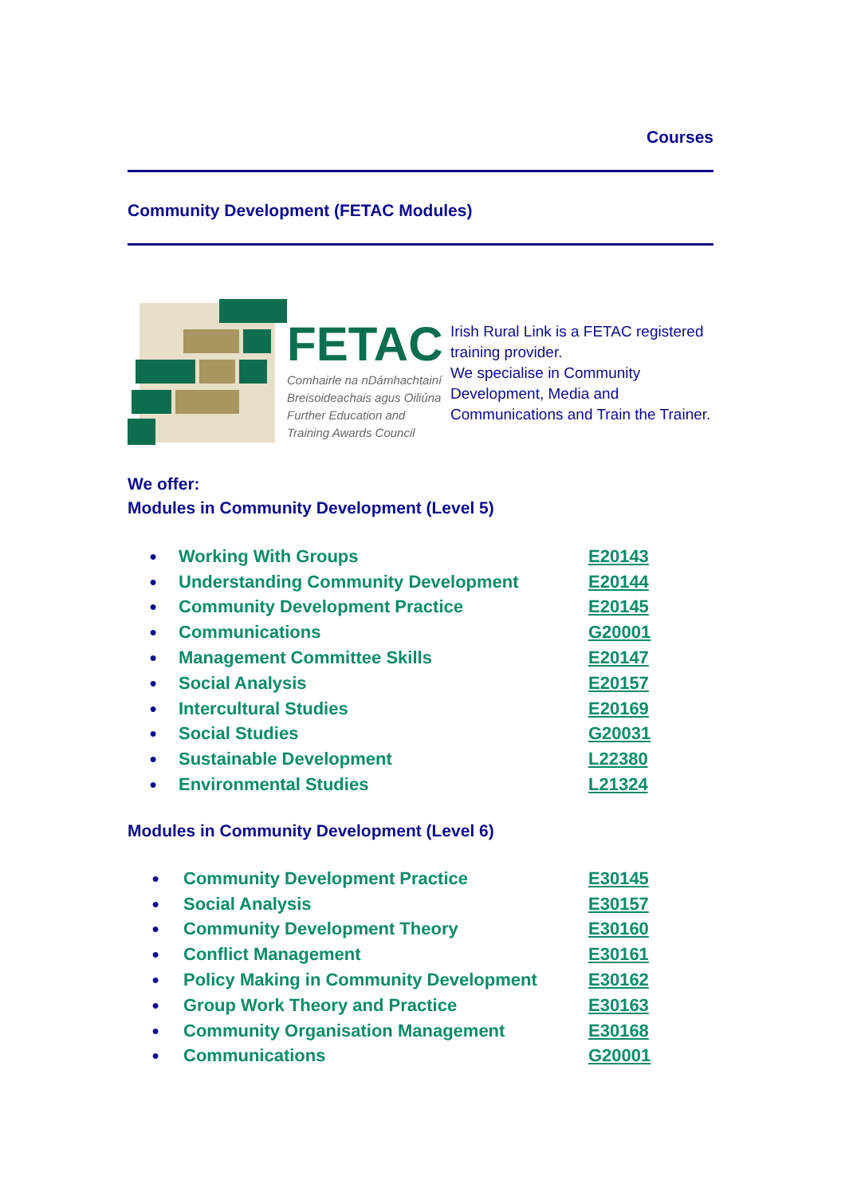Courses
Community Development (FETAC Modules)
FETAC
Comhairle na nDámhachtainí
Breisoideachais agus Oiliúna
Further Education and
Training Awards Council
Irish Rural Link is a FETAC registered training provider.
We specialise in Community Development, Media and Communications and Train the Trainer.
We offer:
Modules in Community Development (Level 5)
● Working With Groups E20143
● Understanding Community Development E20144
● Community Development Practice E20145
● Communications G20001
● Management Committee Skills E20147
● Social Analysis E20157
● Intercultural Studies E20169
● Social Studies G20031
● Sustainable Development L22380
● Environmental Studies L21324
Modules in Community Development (Level 6)
● Community Development Practice E30145
● Social Analysis E30157
● Community Development Theory E30160
● Conflict Management E30161
● Policy Making in Community Development E30162
● Group Work Theory and Practice E30163
● Community Organisation Management E30168
● Communications G20001